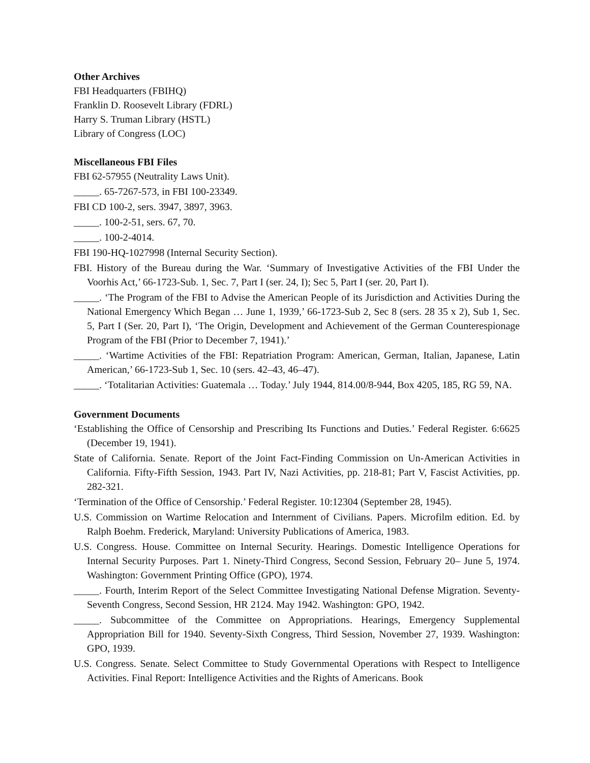Other Archives
FBI Headquarters (FBIHQ)
Franklin D. Roosevelt Library (FDRL)
Harry S. Truman Library (HSTL)
Library of Congress (LOC)
Miscellaneous FBI Files
FBI 62-57955 (Neutrality Laws Unit).
_____. 65-7267-573, in FBI 100-23349.
FBI CD 100-2, sers. 3947, 3897, 3963.
_____. 100-2-51, sers. 67, 70.
_____. 100-2-4014.
FBI 190-HQ-1027998 (Internal Security Section).
FBI. History of the Bureau during the War. ‘Summary of Investigative Activities of the FBI Under the Voorhis Act,’ 66-1723-Sub. 1, Sec. 7, Part I (ser. 24, I); Sec 5, Part I (ser. 20, Part I).
_____. ‘The Program of the FBI to Advise the American People of its Jurisdiction and Activities During the National Emergency Which Began … June 1, 1939,’ 66-1723-Sub 2, Sec 8 (sers. 28 35 x 2), Sub 1, Sec. 5, Part I (Ser. 20, Part I), ‘The Origin, Development and Achievement of the German Counterespionage Program of the FBI (Prior to December 7, 1941).’
_____. ‘Wartime Activities of the FBI: Repatriation Program: American, German, Italian, Japanese, Latin American,’ 66-1723-Sub 1, Sec. 10 (sers. 42–43, 46–47).
_____. ‘Totalitarian Activities: Guatemala … Today.’ July 1944, 814.00/8-944, Box 4205, 185, RG 59, NA.
Government Documents
‘Establishing the Office of Censorship and Prescribing Its Functions and Duties.’ Federal Register. 6:6625 (December 19, 1941).
State of California. Senate. Report of the Joint Fact-Finding Commission on Un-American Activities in California. Fifty-Fifth Session, 1943. Part IV, Nazi Activities, pp. 218-81; Part V, Fascist Activities, pp. 282-321.
‘Termination of the Office of Censorship.’ Federal Register. 10:12304 (September 28, 1945).
U.S. Commission on Wartime Relocation and Internment of Civilians. Papers. Microfilm edition. Ed. by Ralph Boehm. Frederick, Maryland: University Publications of America, 1983.
U.S. Congress. House. Committee on Internal Security. Hearings. Domestic Intelligence Operations for Internal Security Purposes. Part 1. Ninety-Third Congress, Second Session, February 20– June 5, 1974. Washington: Government Printing Office (GPO), 1974.
_____. Fourth, Interim Report of the Select Committee Investigating National Defense Migration. Seventy-Seventh Congress, Second Session, HR 2124. May 1942. Washington: GPO, 1942.
_____. Subcommittee of the Committee on Appropriations. Hearings, Emergency Supplemental Appropriation Bill for 1940. Seventy-Sixth Congress, Third Session, November 27, 1939. Washington: GPO, 1939.
U.S. Congress. Senate. Select Committee to Study Governmental Operations with Respect to Intelligence Activities. Final Report: Intelligence Activities and the Rights of Americans. Book